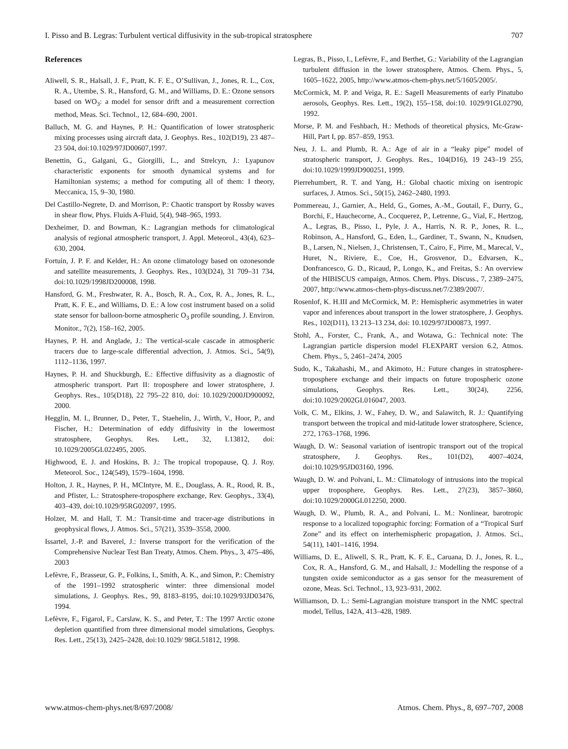I. Pisso and B. Legras: Turbulent vertical diffusivity in the sub-tropical stratosphere 707
References
Aliwell, S. R., Halsall, J. F., Pratt, K. F. E., O’Sullivan, J., Jones, R. L., Cox, R. A., Utembe, S. R., Hansford, G. M., and Williams, D. E.: Ozone sensors based on WO<sub>3</sub>: a model for sensor drift and a measurement correction method, Meas. Sci. Technol., 12, 684–690, 2001.
Balluch, M. G. and Haynes, P. H.: Quantification of lower stratospheric mixing processes using aircraft data, J. Geophys. Res., 102(D19), 23 487–23 504, doi:10.1029/97JD00607,1997.
Benettin, G., Galgani, G., Giorgilli, L., and Strelcyn, J.: Lyapunov characteristic exponents for smooth dynamical systems and for Hamiltonian systems; a method for computing all of them: I theory, Meccanica, 15, 9–30, 1980.
Del Castillo-Negrete, D. and Morrison, P.: Chaotic transport by Rossby waves in shear flow, Phys. Fluids A-Fluid, 5(4), 948–965, 1993.
Dexheimer, D. and Bowman, K.: Lagrangian methods for climatological analysis of regional atmospheric transport, J. Appl. Meteorol., 43(4), 623–630, 2004.
Fortuin, J. P. F. and Kelder, H.: An ozone climatology based on ozonesonde and satellite measurements, J. Geophys. Res., 103(D24), 31 709–31 734, doi:10.1029/1998JD200008, 1998.
Hansford, G. M., Freshwater, R. A., Bosch, R. A., Cox, R. A., Jones, R. L., Pratt, K. F. E., and Williams, D. E.: A low cost instrument based on a solid state sensor for balloon-borne atmospheric O<sub>3</sub> profile sounding, J. Environ. Monitor., 7(2), 158–162, 2005.
Haynes, P. H. and Anglade, J.: The vertical-scale cascade in atmospheric tracers due to large-scale differential advection, J. Atmos. Sci., 54(9), 1112–1136, 1997.
Haynes, P. H. and Shuckburgh, E.: Effective diffusivity as a diagnostic of atmospheric transport. Part II: troposphere and lower stratosphere, J. Geophys. Res., 105(D18), 22 795–22 810, doi: 10.1029/2000JD900092, 2000.
Hegglin, M. I., Brunner, D., Peter, T., Staehelin, J., Wirth, V., Hoor, P., and Fischer, H.: Determination of eddy diffusivity in the lowermost stratosphere, Geophys. Res. Lett., 32, L13812, doi: 10.1029/2005GL022495, 2005.
Highwood, E. J. and Hoskins, B. J.: The tropical tropopause, Q. J. Roy. Meteorol. Soc., 124(549), 1579–1604, 1998.
Holton, J. R., Haynes, P. H., MCIntyre, M. E., Douglass, A. R., Rood, R. B., and Pfister, L.: Stratosphere-troposphere exchange, Rev. Geophys., 33(4), 403–439, doi:10.1029/95RG02097, 1995.
Holzer, M. and Hall, T. M.: Transit-time and tracer-age distributions in geophysical flows, J. Atmos. Sci., 57(21), 3539–3558, 2000.
Issartel, J.-P. and Baverel, J.: Inverse transport for the verification of the Comprehensive Nuclear Test Ban Treaty, Atmos. Chem. Phys., 3, 475–486, 2003
Lefèvre, F., Brasseur, G. P., Folkins, I., Smith, A. K., and Simon, P.: Chemistry of the 1991–1992 stratospheric winter: three dimensional model simulations, J. Geophys. Res., 99, 8183–8195, doi:10.1029/93JD03476, 1994.
Lefèvre, F., Figarol, F., Carslaw, K. S., and Peter, T.: The 1997 Arctic ozone depletion quantified from three dimensional model simulations, Geophys. Res. Lett., 25(13), 2425–2428, doi:10.1029/ 98GL51812, 1998.
Legras, B., Pisso, I., Lefèvre, F., and Berthet, G.: Variability of the Lagrangian turbulent diffusion in the lower stratosphere, Atmos. Chem. Phys., 5, 1605–1622, 2005, http://www.atmos-chem-phys.net/5/1605/2005/.
McCormick, M. P. and Veiga, R. E.: SageII Measurements of early Pinatubo aerosols, Geophys. Res. Lett., 19(2), 155–158, doi:10. 1029/91GL02790, 1992.
Morse, P. M. and Feshbach, H.: Methods of theoretical physics, Mc-Graw-Hill, Part I, pp. 857–859, 1953.
Neu, J. L. and Plumb, R. A.: Age of air in a “leaky pipe” model of stratospheric transport, J. Geophys. Res., 104(D16), 19 243–19 255, doi:10.1029/1999JD900251, 1999.
Pierrehumbert, R. T. and Yang, H.: Global chaotic mixing on isentropic surfaces, J. Atmos. Sci., 50(15), 2462–2480, 1993.
Pommereau, J., Garnier, A., Held, G., Gomes, A.-M., Goutail, F., Durry, G., Borchi, F., Hauchecorne, A., Cocquerez, P., Letrenne, G., Vial, F., Hertzog, A., Legras, B., Pisso, I., Pyle, J. A., Harris, N. R. P., Jones, R. L., Robinson, A., Hansford, G., Eden, L., Gardiner, T., Swann, N., Knudsen, B., Larsen, N., Nielsen, J., Christensen, T., Cairo, F., Pirre, M., Marecal, V., Huret, N., Riviere, E., Coe, H., Grosvenor, D., Edvarsen, K., Donfrancesco, G. D., Ricaud, P., Longo, K., and Freitas, S.: An overview of the HIBISCUS campaign, Atmos. Chem. Phys. Discuss., 7, 2389–2475, 2007, http://www.atmos-chem-phys-discuss.net/7/2389/2007/.
Rosenlof, K. H.III and McCormick, M. P.: Hemispheric asymmetries in water vapor and inferences about transport in the lower stratosphere, J. Geophys. Res., 102(D11), 13 213–13 234, doi: 10.1029/97JD00873, 1997.
Stohl, A., Forster, C., Frank, A., and Wotawa, G.: Technical note: The Lagrangian particle dispersion model FLEXPART version 6.2, Atmos. Chem. Phys., 5, 2461–2474, 2005
Sudo, K., Takahashi, M., and Akimoto, H.: Future changes in stratosphere-troposphere exchange and their impacts on future tropospheric ozone simulations, Geophys. Res. Lett., 30(24), 2256, doi:10.1029/2002GL016047, 2003.
Volk, C. M., Elkins, J. W., Fahey, D. W., and Salawitch, R. J.: Quantifying transport between the tropical and mid-latitude lower stratosphere, Science, 272, 1763–1768, 1996.
Waugh, D. W.: Seasonal variation of isentropic transport out of the tropical stratosphere, J. Geophys. Res., 101(D2), 4007–4024, doi:10.1029/95JD03160, 1996.
Waugh, D. W. and Polvani, L. M.: Climatology of intrusions into the tropical upper troposphere, Geophys. Res. Lett., 27(23), 3857–3860, doi:10.1029/2000GL012250, 2000.
Waugh, D. W., Plumb, R. A., and Polvani, L. M.: Nonlinear, barotropic response to a localized topographic forcing: Formation of a “Tropical Surf Zone” and its effect on interhemispheric propagation, J. Atmos. Sci., 54(11), 1401–1416, 1994.
Williams, D. E., Aliwell, S. R., Pratt, K. F. E., Caruana, D. J., Jones, R. L., Cox, R. A., Hansford, G. M., and Halsall, J.: Modelling the response of a tungsten oxide semiconductor as a gas sensor for the measurement of ozone, Meas. Sci. Technol., 13, 923–931, 2002.
Williamson, D. L.: Semi-Lagrangian moisture transport in the NMC spectral model, Tellus, 142A, 413–428, 1989.
www.atmos-chem-phys.net/8/697/2008/ Atmos. Chem. Phys., 8, 697–707, 2008